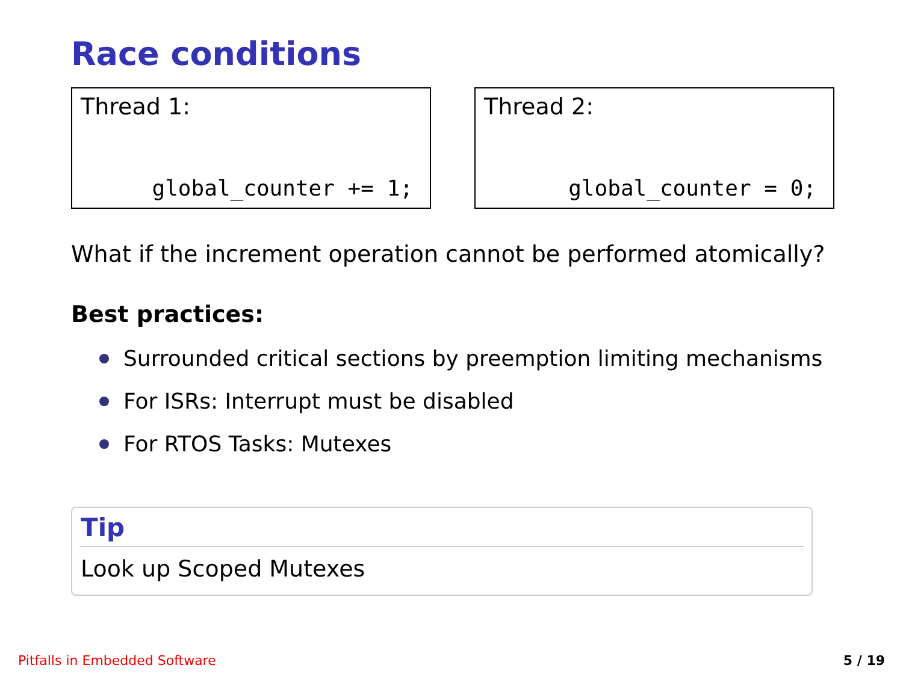Race conditions
Thread 1:
global_counter += 1;
Thread 2:
global_counter = 0;
What if the increment operation cannot be performed atomically?
Best practices:
Surrounded critical sections by preemption limiting mechanisms
For ISRs: Interrupt must be disabled
For RTOS Tasks: Mutexes
Tip
Look up Scoped Mutexes
Pitfalls in Embedded Software 5 / 19